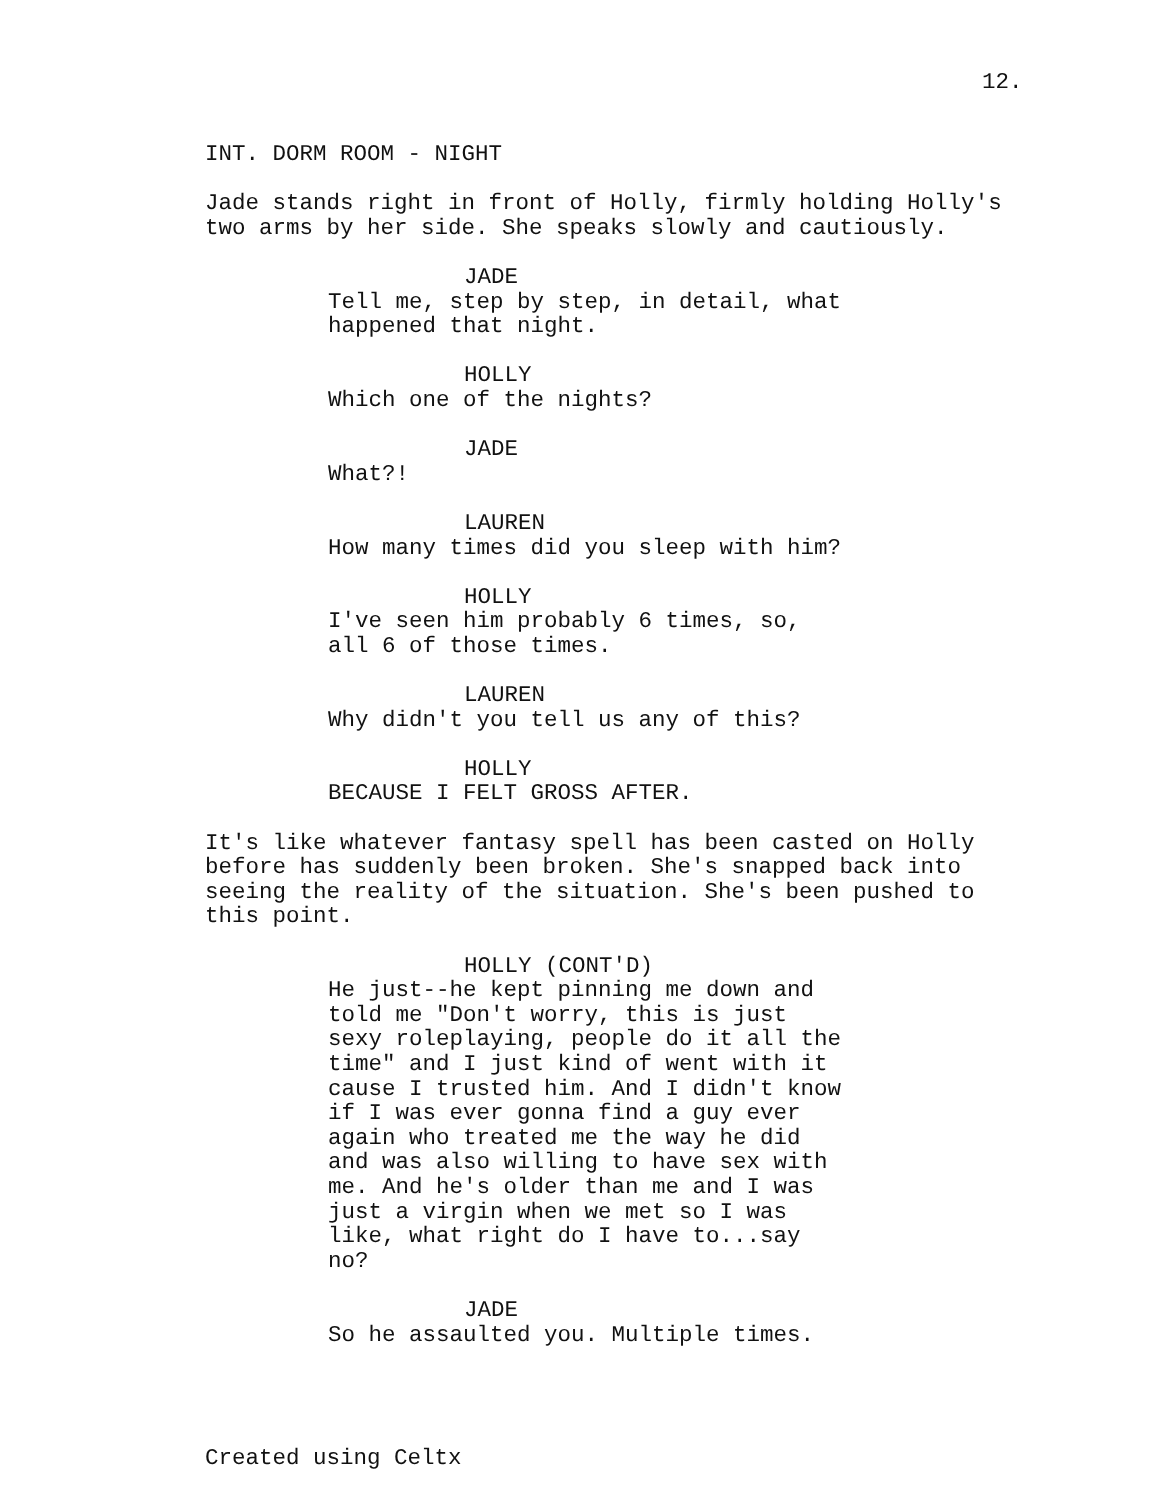12.
INT. DORM ROOM - NIGHT
Jade stands right in front of Holly, firmly holding Holly's two arms by her side. She speaks slowly and cautiously.
JADE
Tell me, step by step, in detail, what happened that night.
HOLLY
Which one of the nights?
JADE
What?!
LAUREN
How many times did you sleep with him?
HOLLY
I've seen him probably 6 times, so, all 6 of those times.
LAUREN
Why didn't you tell us any of this?
HOLLY
BECAUSE I FELT GROSS AFTER.
It's like whatever fantasy spell has been casted on Holly before has suddenly been broken. She's snapped back into seeing the reality of the situation. She's been pushed to this point.
HOLLY (CONT'D)
He just--he kept pinning me down and told me "Don't worry, this is just sexy roleplaying, people do it all the time" and I just kind of went with it cause I trusted him. And I didn't know if I was ever gonna find a guy ever again who treated me the way he did and was also willing to have sex with me. And he's older than me and I was just a virgin when we met so I was like, what right do I have to...say no?
JADE
So he assaulted you. Multiple times.
Created using Celtx